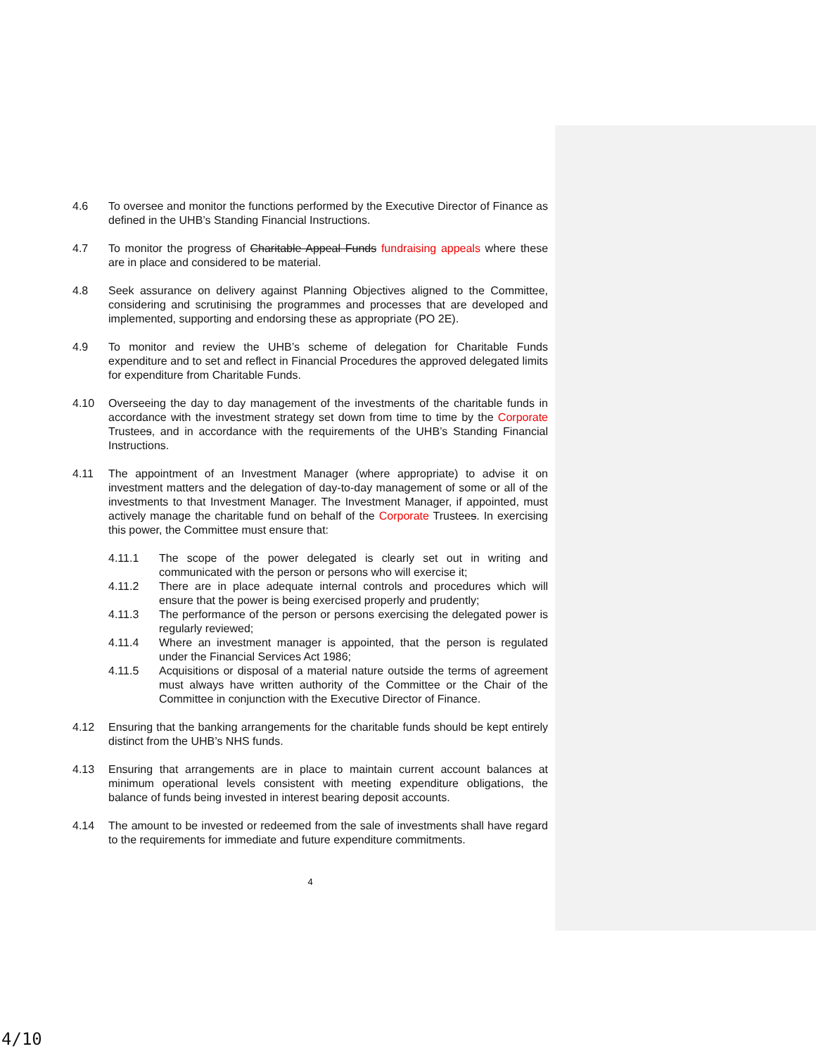4.6 To oversee and monitor the functions performed by the Executive Director of Finance as defined in the UHB’s Standing Financial Instructions.
4.7 To monitor the progress of Charitable Appeal Funds fundraising appeals where these are in place and considered to be material.
4.8 Seek assurance on delivery against Planning Objectives aligned to the Committee, considering and scrutinising the programmes and processes that are developed and implemented, supporting and endorsing these as appropriate (PO 2E).
4.9 To monitor and review the UHB’s scheme of delegation for Charitable Funds expenditure and to set and reflect in Financial Procedures the approved delegated limits for expenditure from Charitable Funds.
4.10 Overseeing the day to day management of the investments of the charitable funds in accordance with the investment strategy set down from time to time by the Corporate Trustees, and in accordance with the requirements of the UHB’s Standing Financial Instructions.
4.11 The appointment of an Investment Manager (where appropriate) to advise it on investment matters and the delegation of day-to-day management of some or all of the investments to that Investment Manager. The Investment Manager, if appointed, must actively manage the charitable fund on behalf of the Corporate Trustees. In exercising this power, the Committee must ensure that:
4.11.1 The scope of the power delegated is clearly set out in writing and communicated with the person or persons who will exercise it;
4.11.2 There are in place adequate internal controls and procedures which will ensure that the power is being exercised properly and prudently;
4.11.3 The performance of the person or persons exercising the delegated power is regularly reviewed;
4.11.4 Where an investment manager is appointed, that the person is regulated under the Financial Services Act 1986;
4.11.5 Acquisitions or disposal of a material nature outside the terms of agreement must always have written authority of the Committee or the Chair of the Committee in conjunction with the Executive Director of Finance.
4.12 Ensuring that the banking arrangements for the charitable funds should be kept entirely distinct from the UHB’s NHS funds.
4.13 Ensuring that arrangements are in place to maintain current account balances at minimum operational levels consistent with meeting expenditure obligations, the balance of funds being invested in interest bearing deposit accounts.
4.14 The amount to be invested or redeemed from the sale of investments shall have regard to the requirements for immediate and future expenditure commitments.
4
4/10